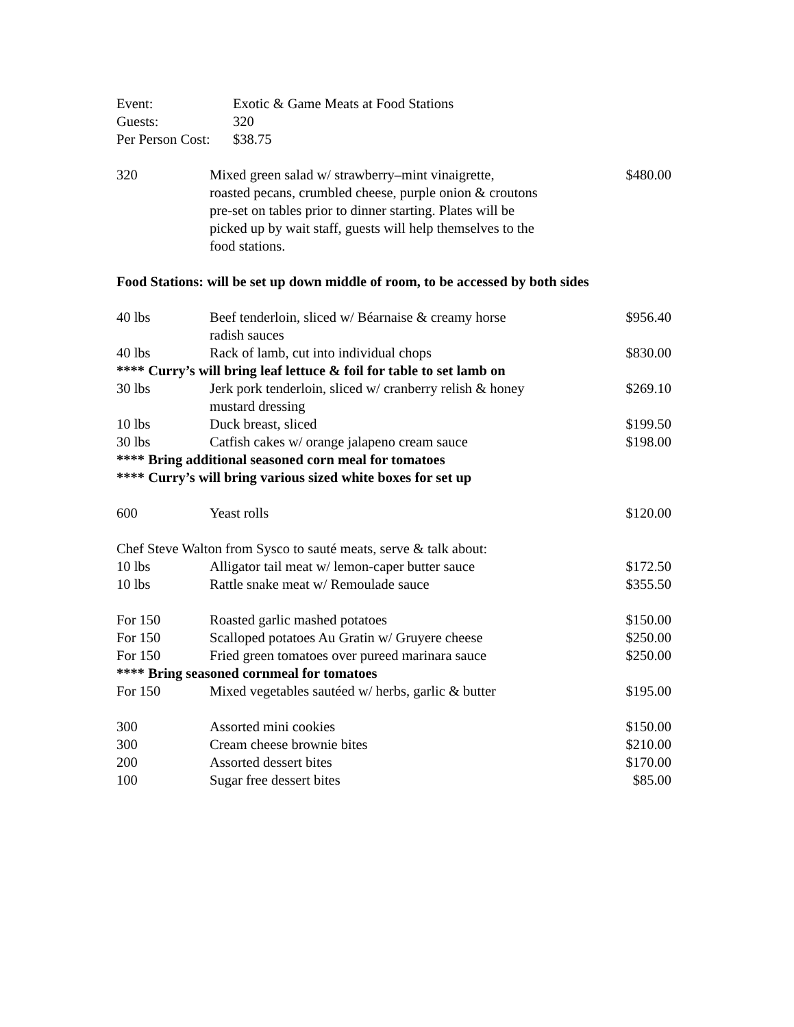| Event: | Exotic & Game Meats at Food Stations |
| Guests: | 320 |
| Per Person Cost: | $38.75 |
| 320 | Mixed green salad w/ strawberry–mint vinaigrette, roasted pecans, crumbled cheese, purple onion & croutons pre-set on tables prior to dinner starting. Plates will be picked up by wait staff, guests will help themselves to the food stations. | $480.00 |
| Food Stations: will be set up down middle of room, to be accessed by both sides | | |
| 40 lbs | Beef tenderloin, sliced w/ Béarnaise & creamy horse radish sauces | $956.40 |
| 40 lbs | Rack of lamb, cut into individual chops | $830.00 |
| **** Curry’s will bring leaf lettuce & foil for table to set lamb on | | |
| 30 lbs | Jerk pork tenderloin, sliced w/ cranberry relish & honey mustard dressing | $269.10 |
| 10 lbs | Duck breast, sliced | $199.50 |
| 30 lbs | Catfish cakes w/ orange jalapeno cream sauce | $198.00 |
| **** Bring additional seasoned corn meal for tomatoes | | |
| **** Curry’s will bring various sized white boxes for set up | | |
| 600 | Yeast rolls | $120.00 |
| Chef Steve Walton from Sysco to sauté meats, serve & talk about: | | |
| 10 lbs | Alligator tail meat w/ lemon-caper butter sauce | $172.50 |
| 10 lbs | Rattle snake meat w/ Remoulade sauce | $355.50 |
| For 150 | Roasted garlic mashed potatoes | $150.00 |
| For 150 | Scalloped potatoes Au Gratin w/ Gruyere cheese | $250.00 |
| For 150 | Fried green tomatoes over pureed marinara sauce | $250.00 |
| **** Bring seasoned cornmeal for tomatoes | | |
| For 150 | Mixed vegetables sautéed w/ herbs, garlic & butter | $195.00 |
| 300 | Assorted mini cookies | $150.00 |
| 300 | Cream cheese brownie bites | $210.00 |
| 200 | Assorted dessert bites | $170.00 |
| 100 | Sugar free dessert bites | $85.00 |